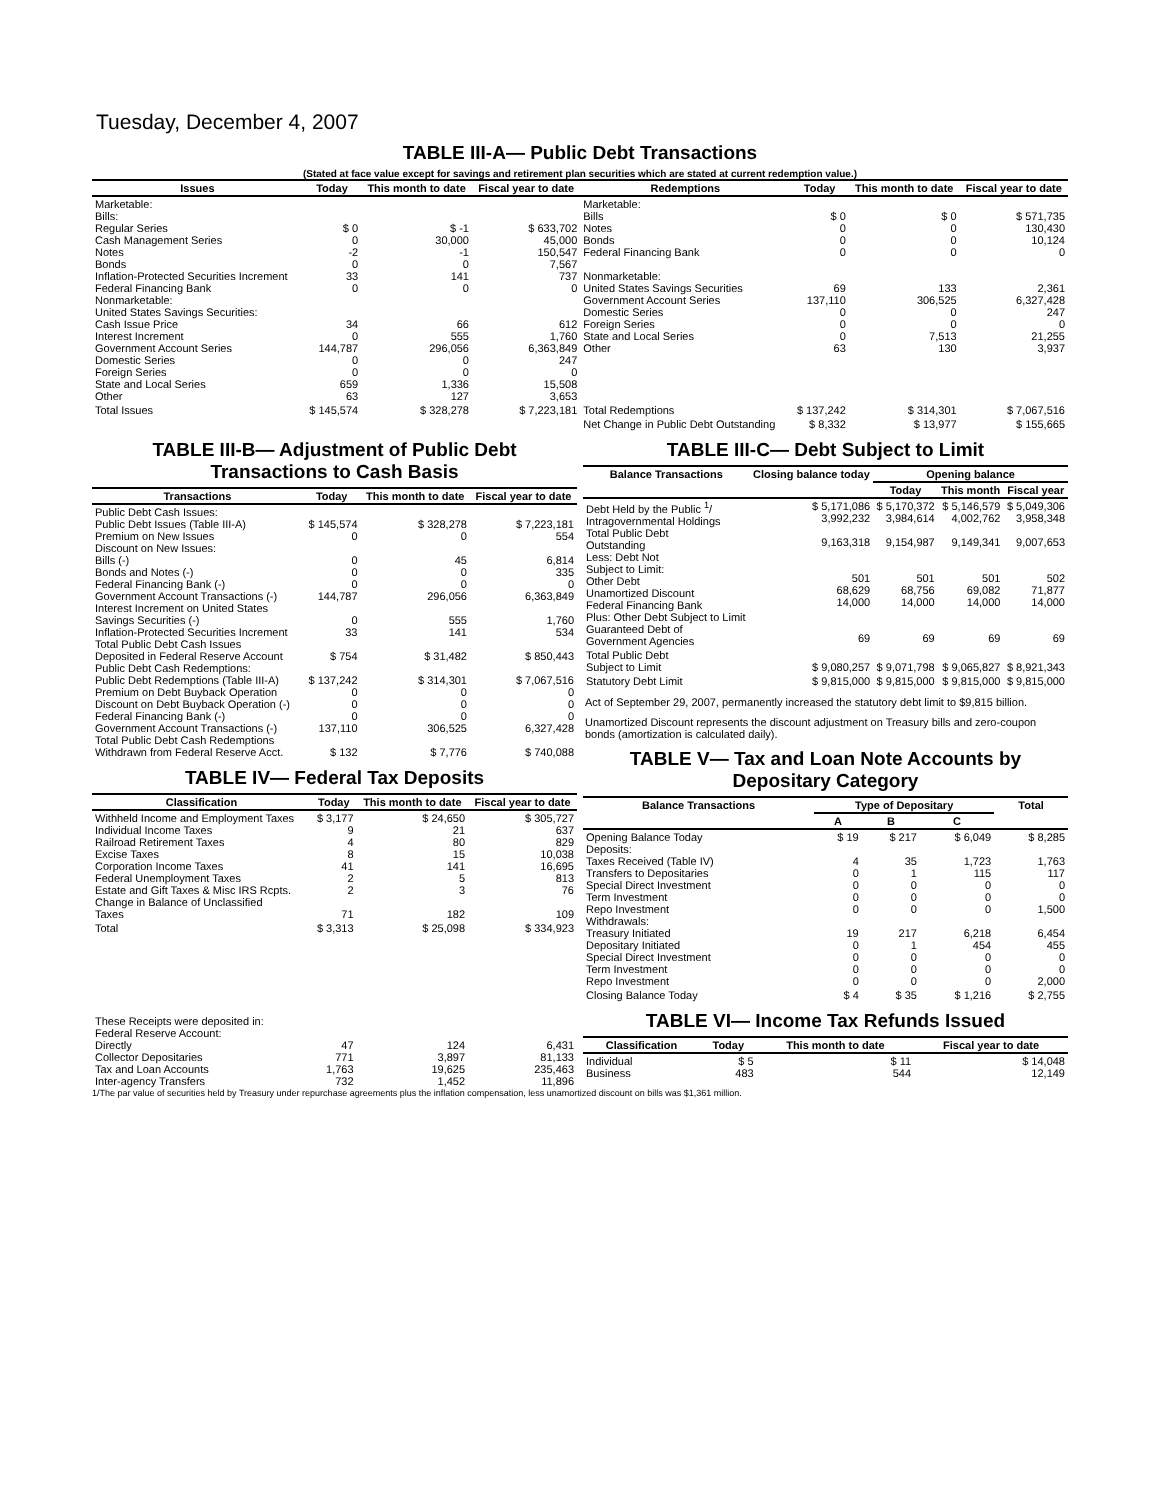Tuesday, December 4, 2007
TABLE III-A— Public Debt Transactions
(Stated at face value except for savings and retirement plan securities which are stated at current redemption value.)
| Issues | Today | This month to date | Fiscal year to date | Redemptions | Today | This month to date | Fiscal year to date |
| --- | --- | --- | --- | --- | --- | --- | --- |
| Marketable: Bills: Regular Series Cash Management Series Notes Bonds Inflation-Protected Securities Increment Federal Financing Bank Nonmarketable: United States Savings Securities: Cash Issue Price Interest Increment Government Account Series Domestic Series Foreign Series State and Local Series Other | $ 0 0 -2 0 33 0 34 0 144,787 0 0 659 63 | $ -1 30,000 -1 0 141 0 66 555 296,056 0 0 1,336 127 | $ 633,702 45,000 150,547 7,567 737 0 612 1,760 6,363,849 247 0 15,508 3,653 | Marketable: Bills Notes Bonds Federal Financing Bank Nonmarketable: United States Savings Securities Government Account Series Domestic Series Foreign Series State and Local Series Other | $ 0 0 0 0 69 137,110 0 0 0 63 | $ 0 0 0 0 133 306,525 0 0 7,513 130 | $ 571,735 130,430 10,124 0 2,361 6,327,428 247 0 21,255 3,937 |
| Total Issues | $ 145,574 | $ 328,278 | $ 7,223,181 | Total Redemptions | $ 137,242 | $ 314,301 | $ 7,067,516 |
| | | | | Net Change in Public Debt Outstanding | $ 8,332 | $ 13,977 | $ 155,665 |
TABLE III-B— Adjustment of Public Debt Transactions to Cash Basis
| Transactions | Today | This month to date | Fiscal year to date |
| --- | --- | --- | --- |
| Public Debt Cash Issues: Public Debt Issues (Table III-A) Premium on New Issues Discount on New Issues: Bills (-) Bonds and Notes (-) Federal Financing Bank (-) Government Account Transactions (-) Interest Increment on United States Savings Securities (-) Inflation-Protected Securities Increment Total Public Debt Cash Issues Deposited in Federal Reserve Account Public Debt Cash Redemptions: Public Debt Redemptions (Table III-A) Premium on Debt Buyback Operation Discount on Debt Buyback Operation (-) Federal Financing Bank (-) Government Account Transactions (-) Total Public Debt Cash Redemptions Withdrawn from Federal Reserve Acct. | $ 145,574 0 0 0 0 144,787 0 33 $ 754 $ 137,242 0 0 0 137,110 $ 132 | $ 328,278 0 45 0 0 296,056 555 141 $ 31,482 $ 314,301 0 0 0 306,525 $ 7,776 | $ 7,223,181 554 6,814 335 0 6,363,849 1,760 534 $ 850,443 $ 7,067,516 0 0 0 6,327,428 $ 740,088 |
TABLE IV— Federal Tax Deposits
| Classification | Today | This month to date | Fiscal year to date |
| --- | --- | --- | --- |
| Withheld Income and Employment Taxes Individual Income Taxes Railroad Retirement Taxes Excise Taxes Corporation Income Taxes Federal Unemployment Taxes Estate and Gift Taxes & Misc IRS Rcpts. Change in Balance of Unclassified Taxes | $ 3,177 9 4 8 41 2 2 71 | $ 24,650 21 80 15 141 5 3 182 | $ 305,727 637 829 10,038 16,695 813 76 109 |
| Total | $ 3,313 | $ 25,098 | $ 334,923 |
| These Receipts were deposited in: Federal Reserve Account: Directly Collector Depositaries Tax and Loan Accounts Inter-agency Transfers | 47 771 1,763 732 | 124 3,897 19,625 1,452 | 6,431 81,133 235,463 11,896 |
TABLE III-C— Debt Subject to Limit
| Balance Transactions | Closing balance today | Opening balance | | |
| --- | --- | --- | --- | --- |
| | | Today | This month | Fiscal year |
| Debt Held by the Public <sup>1</sup>/ Intragovernmental Holdings Total Public Debt Outstanding Less: Debt Not Subject to Limit: Other Debt Unamortized Discount Federal Financing Bank Plus: Other Debt Subject to Limit Guaranteed Debt of Government Agencies | $ 5,171,086 3,992,232 9,163,318 501 68,629 14,000 69 | $ 5,170,372 3,984,614 9,154,987 501 68,756 14,000 69 | $ 5,146,579 4,002,762 9,149,341 501 69,082 14,000 69 | $ 5,049,306 3,958,348 9,007,653 502 71,877 14,000 69 |
| Total Public Debt Subject to Limit | $ 9,080,257 | $ 9,071,798 | $ 9,065,827 | $ 8,921,343 |
| Statutory Debt Limit | $ 9,815,000 | $ 9,815,000 | $ 9,815,000 | $ 9,815,000 |
Act of September 29, 2007, permanently increased the statutory debt limit to $9,815 billion.
Unamortized Discount represents the discount adjustment on Treasury bills and zero-coupon bonds (amortization is calculated daily).
TABLE V— Tax and Loan Note Accounts by Depositary Category
| Balance Transactions | Type of Depositary | | | Total |
| --- | --- | --- | --- | --- |
| | A | B | C | |
| Opening Balance Today Deposits: Taxes Received (Table IV) Transfers to Depositaries Special Direct Investment Term Investment Repo Investment Withdrawals: Treasury Initiated Depositary Initiated Special Direct Investment Term Investment Repo Investment | $ 19 4 0 0 0 0 19 0 0 0 0 | $ 217 35 1 0 0 0 217 1 0 0 0 | $ 6,049 1,723 115 0 0 0 6,218 454 0 0 0 | $ 8,285 1,763 117 0 0 1,500 6,454 455 0 0 2,000 |
| Closing Balance Today | $ 4 | $ 35 | $ 1,216 | $ 2,755 |
TABLE VI— Income Tax Refunds Issued
| Classification | Today | This month to date | Fiscal year to date |
| --- | --- | --- | --- |
| Individual Business | $ 5 483 | $ 11 544 | $ 14,048 12,149 |
1/The par value of securities held by Treasury under repurchase agreements plus the inflation compensation, less unamortized discount on bills was $1,361 million.